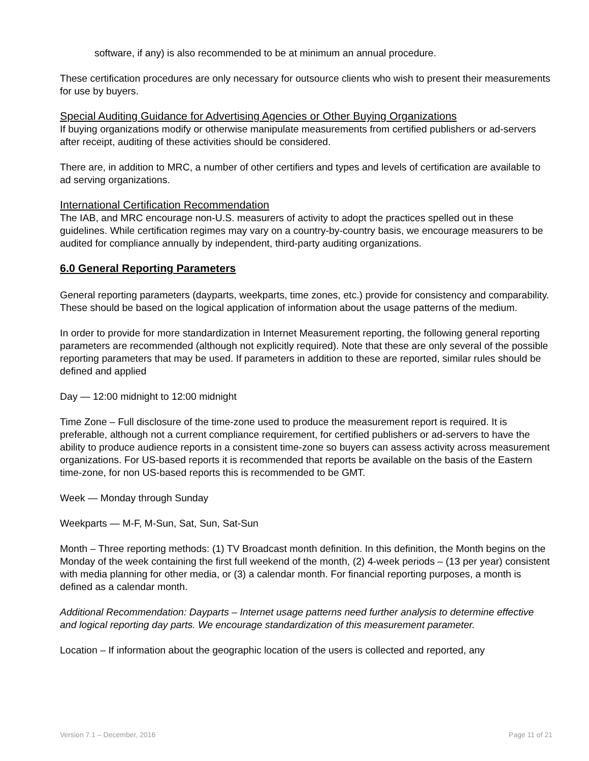software, if any) is also recommended to be at minimum an annual procedure.
These certification procedures are only necessary for outsource clients who wish to present their measurements for use by buyers.
Special Auditing Guidance for Advertising Agencies or Other Buying Organizations
If buying organizations modify or otherwise manipulate measurements from certified publishers or ad-servers after receipt, auditing of these activities should be considered.
There are, in addition to MRC, a number of other certifiers and types and levels of certification are available to ad serving organizations.
International Certification Recommendation
The IAB, and MRC encourage non-U.S. measurers of activity to adopt the practices spelled out in these guidelines. While certification regimes may vary on a country-by-country basis, we encourage measurers to be audited for compliance annually by independent, third-party auditing organizations.
6.0 General Reporting Parameters
General reporting parameters (dayparts, weekparts, time zones, etc.) provide for consistency and comparability. These should be based on the logical application of information about the usage patterns of the medium.
In order to provide for more standardization in Internet Measurement reporting, the following general reporting parameters are recommended (although not explicitly required). Note that these are only several of the possible reporting parameters that may be used. If parameters in addition to these are reported, similar rules should be defined and applied
Day — 12:00 midnight to 12:00 midnight
Time Zone – Full disclosure of the time-zone used to produce the measurement report is required. It is preferable, although not a current compliance requirement, for certified publishers or ad-servers to have the ability to produce audience reports in a consistent time-zone so buyers can assess activity across measurement organizations. For US-based reports it is recommended that reports be available on the basis of the Eastern time-zone, for non US-based reports this is recommended to be GMT.
Week — Monday through Sunday
Weekparts — M-F, M-Sun, Sat, Sun, Sat-Sun
Month – Three reporting methods: (1) TV Broadcast month definition. In this definition, the Month begins on the Monday of the week containing the first full weekend of the month, (2) 4-week periods – (13 per year) consistent with media planning for other media, or (3) a calendar month. For financial reporting purposes, a month is defined as a calendar month.
Additional Recommendation: Dayparts – Internet usage patterns need further analysis to determine effective and logical reporting day parts. We encourage standardization of this measurement parameter.
Location – If information about the geographic location of the users is collected and reported, any
Version 7.1 – December, 2016 Page 11 of 21